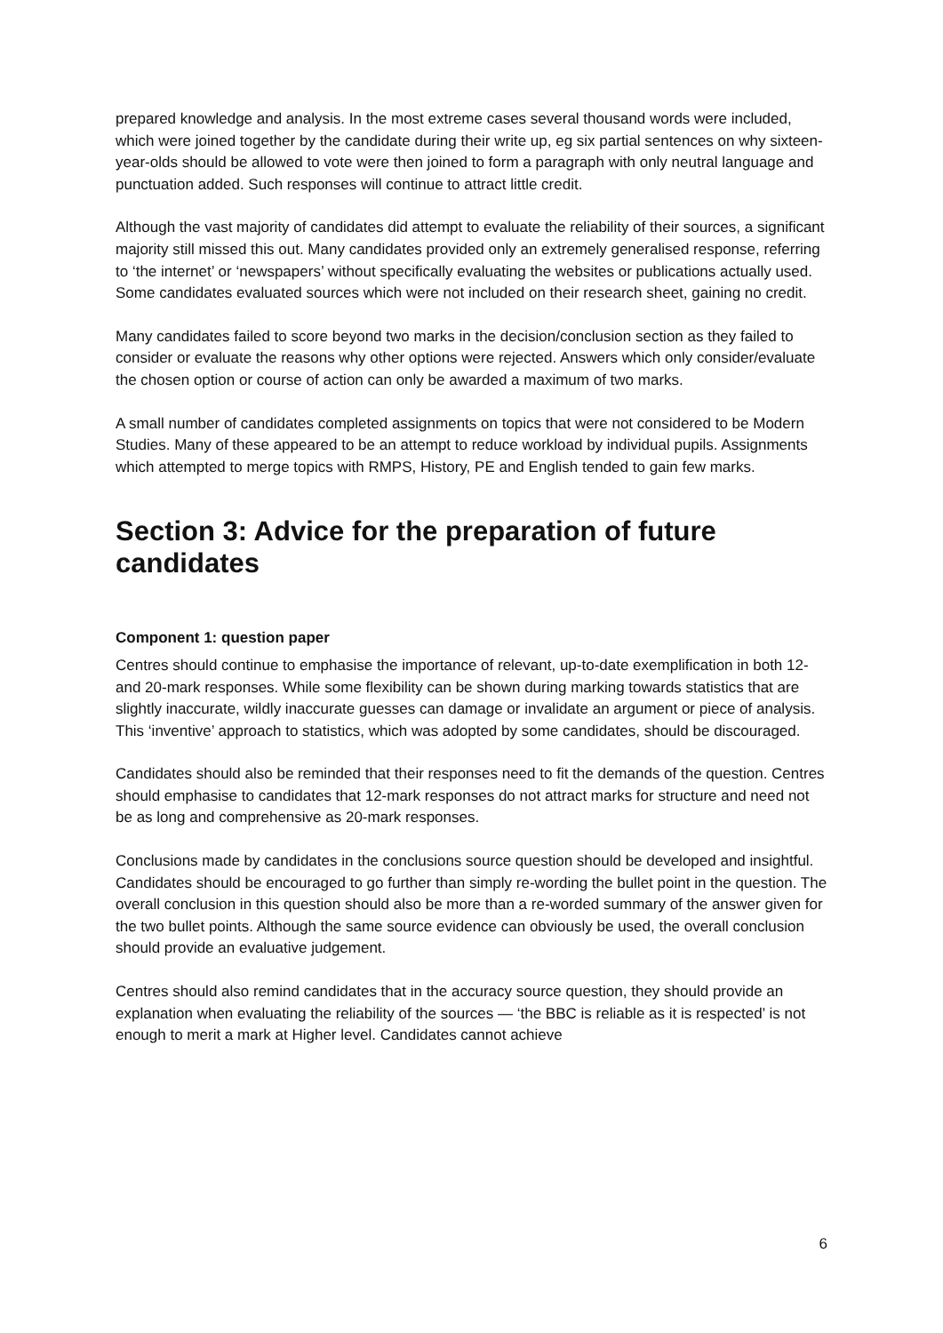prepared knowledge and analysis. In the most extreme cases several thousand words were included, which were joined together by the candidate during their write up, eg six partial sentences on why sixteen-year-olds should be allowed to vote were then joined to form a paragraph with only neutral language and punctuation added. Such responses will continue to attract little credit.
Although the vast majority of candidates did attempt to evaluate the reliability of their sources, a significant majority still missed this out. Many candidates provided only an extremely generalised response, referring to ‘the internet’ or ‘newspapers’ without specifically evaluating the websites or publications actually used. Some candidates evaluated sources which were not included on their research sheet, gaining no credit.
Many candidates failed to score beyond two marks in the decision/conclusion section as they failed to consider or evaluate the reasons why other options were rejected. Answers which only consider/evaluate the chosen option or course of action can only be awarded a maximum of two marks.
A small number of candidates completed assignments on topics that were not considered to be Modern Studies. Many of these appeared to be an attempt to reduce workload by individual pupils. Assignments which attempted to merge topics with RMPS, History, PE and English tended to gain few marks.
Section 3: Advice for the preparation of future candidates
Component 1: question paper
Centres should continue to emphasise the importance of relevant, up-to-date exemplification in both 12- and 20-mark responses. While some flexibility can be shown during marking towards statistics that are slightly inaccurate, wildly inaccurate guesses can damage or invalidate an argument or piece of analysis. This ‘inventive’ approach to statistics, which was adopted by some candidates, should be discouraged.
Candidates should also be reminded that their responses need to fit the demands of the question. Centres should emphasise to candidates that 12-mark responses do not attract marks for structure and need not be as long and comprehensive as 20-mark responses.
Conclusions made by candidates in the conclusions source question should be developed and insightful. Candidates should be encouraged to go further than simply re-wording the bullet point in the question. The overall conclusion in this question should also be more than a re-worded summary of the answer given for the two bullet points. Although the same source evidence can obviously be used, the overall conclusion should provide an evaluative judgement.
Centres should also remind candidates that in the accuracy source question, they should provide an explanation when evaluating the reliability of the sources — ‘the BBC is reliable as it is respected’ is not enough to merit a mark at Higher level. Candidates cannot achieve
6